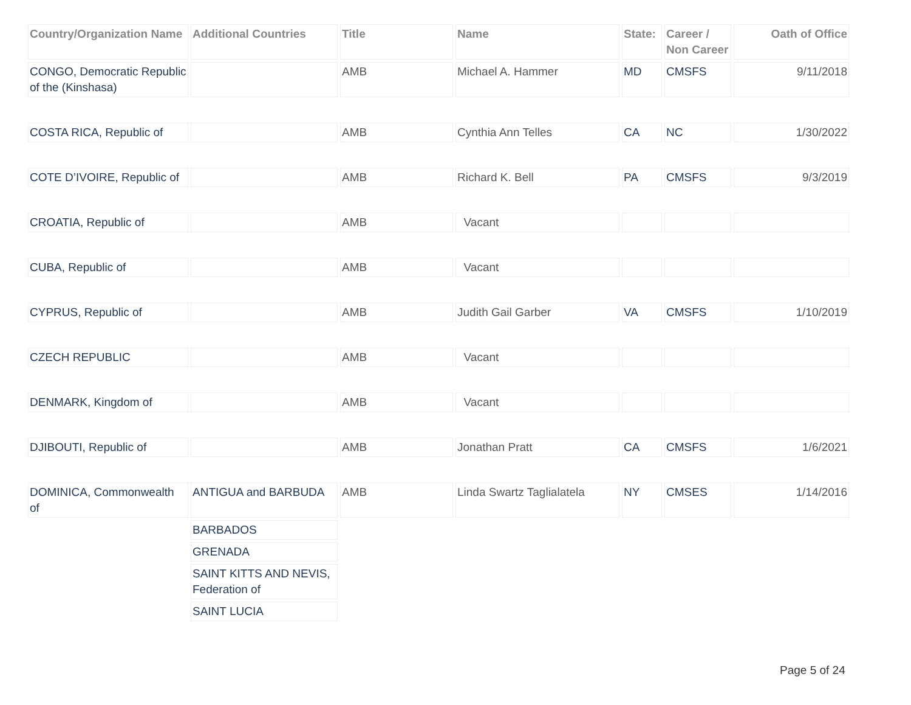| Country/Organization Name | Additional Countries | Title | Name | State: | Career / Non Career | Oath of Office |
| --- | --- | --- | --- | --- | --- | --- |
| CONGO, Democratic Republic of the (Kinshasa) | | AMB | Michael A. Hammer | MD | CMSFS | 9/11/2018 |
| COSTA RICA, Republic of | | AMB | Cynthia Ann Telles | CA | NC | 1/30/2022 |
| COTE D’IVOIRE, Republic of | | AMB | Richard K. Bell | PA | CMSFS | 9/3/2019 |
| CROATIA, Republic of | | AMB | Vacant | | | |
| CUBA, Republic of | | AMB | Vacant | | | |
| CYPRUS, Republic of | | AMB | Judith Gail Garber | VA | CMSFS | 1/10/2019 |
| CZECH REPUBLIC | | AMB | Vacant | | | |
| DENMARK, Kingdom of | | AMB | Vacant | | | |
| DJIBOUTI, Republic of | | AMB | Jonathan Pratt | CA | CMSFS | 1/6/2021 |
| DOMINICA, Commonwealth of | ANTIGUA and BARBUDA | AMB | Linda Swartz Taglialatela | NY | CMSES | 1/14/2016 |
| | BARBADOS | | | | | |
| | GRENADA | | | | | |
| | SAINT KITTS AND NEVIS, Federation of | | | | | |
| | SAINT LUCIA | | | | | |
Page 5 of 24